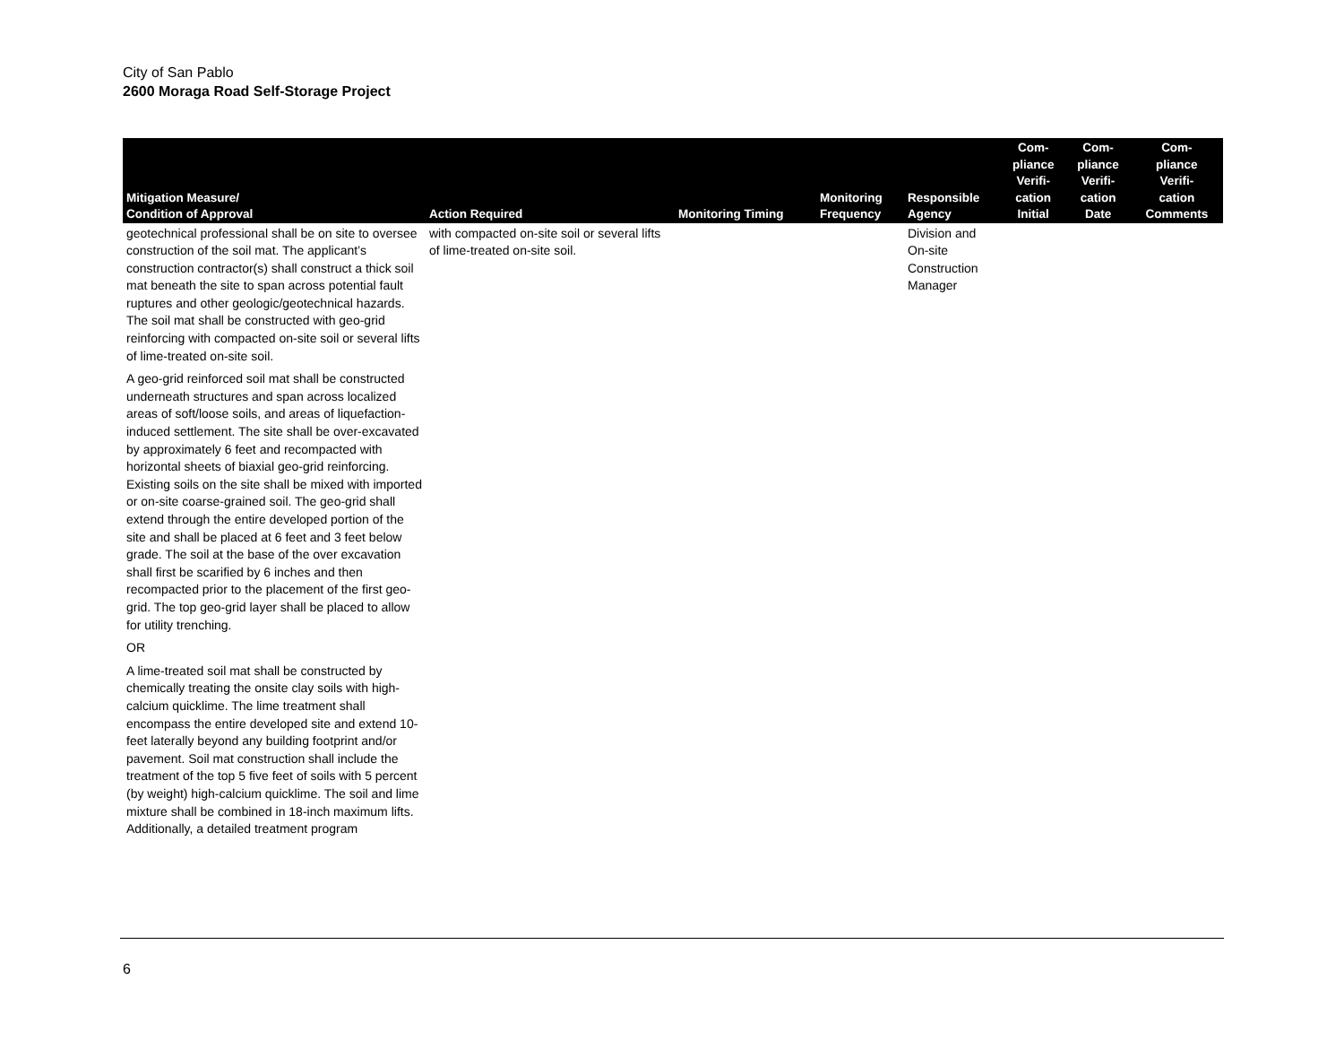City of San Pablo
2600 Moraga Road Self-Storage Project
| Mitigation Measure/ Condition of Approval | Action Required | Monitoring Timing | Monitoring Frequency | Responsible Agency | Com- pliance Verifi- cation Initial | Com- pliance Verifi- cation Date | Com- pliance Verifi- cation Comments |
| --- | --- | --- | --- | --- | --- | --- | --- |
| geotechnical professional shall be on site to oversee construction of the soil mat. The applicant’s construction contractor(s) shall construct a thick soil mat beneath the site to span across potential fault ruptures and other geologic/geotechnical hazards. The soil mat shall be constructed with geo-grid reinforcing with compacted on-site soil or several lifts of lime-treated on-site soil. A geo-grid reinforced soil mat shall be constructed underneath structures and span across localized areas of soft/loose soils, and areas of liquefaction-induced settlement. The site shall be over-excavated by approximately 6 feet and recompacted with horizontal sheets of biaxial geo-grid reinforcing. Existing soils on the site shall be mixed with imported or on-site coarse-grained soil. The geo-grid shall extend through the entire developed portion of the site and shall be placed at 6 feet and 3 feet below grade. The soil at the base of the over excavation shall first be scarified by 6 inches and then recompacted prior to the placement of the first geo-grid. The top geo-grid layer shall be placed to allow for utility trenching. OR A lime-treated soil mat shall be constructed by chemically treating the onsite clay soils with high-calcium quicklime. The lime treatment shall encompass the entire developed site and extend 10-feet laterally beyond any building footprint and/or pavement. Soil mat construction shall include the treatment of the top 5 five feet of soils with 5 percent (by weight) high-calcium quicklime. The soil and lime mixture shall be combined in 18-inch maximum lifts. Additionally, a detailed treatment program | with compacted on-site soil or several lifts of lime-treated on-site soil. | | | Division and On-site Construction Manager | | | |
6